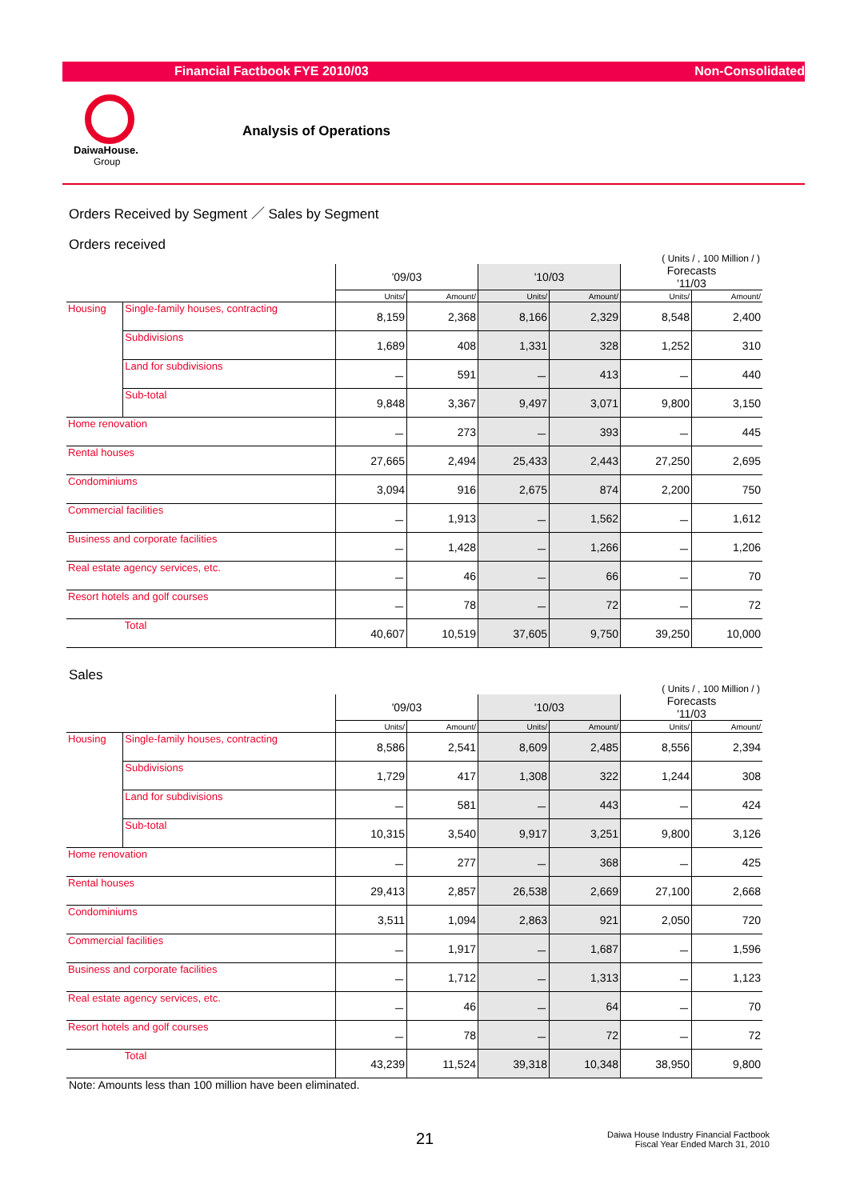Financial Factbook FYE 2010/03 Non-Consolidated
DaiwaHouse.
Group
Analysis of Operations
Orders Received by Segment ／ Sales by Segment
Orders received
( Units / , 100 Million / )
| | | '09/03 | | '10/03 | | Forecasts '11/03 | |
| --- | --- | --- | --- | --- | --- | --- | --- |
| | | Units/ | Amount/ | Units/ | Amount/ | Units/ | Amount/ |
| Housing | Single-family houses, contracting | 8,159 | 2,368 | 8,166 | 2,329 | 8,548 | 2,400 |
| | Subdivisions | 1,689 | 408 | 1,331 | 328 | 1,252 | 310 |
| | Land for subdivisions | － | 591 | － | 413 | － | 440 |
| | Sub-total | 9,848 | 3,367 | 9,497 | 3,071 | 9,800 | 3,150 |
| Home renovation | | － | 273 | － | 393 | － | 445 |
| Rental houses | | 27,665 | 2,494 | 25,433 | 2,443 | 27,250 | 2,695 |
| Condominiums | | 3,094 | 916 | 2,675 | 874 | 2,200 | 750 |
| Commercial facilities | | － | 1,913 | － | 1,562 | － | 1,612 |
| Business and corporate facilities | | － | 1,428 | － | 1,266 | － | 1,206 |
| Real estate agency services, etc. | | － | 46 | － | 66 | － | 70 |
| Resort hotels and golf courses | | － | 78 | － | 72 | － | 72 |
| | Total | 40,607 | 10,519 | 37,605 | 9,750 | 39,250 | 10,000 |
Sales
( Units / , 100 Million / )
| | | '09/03 | | '10/03 | | Forecasts '11/03 | |
| --- | --- | --- | --- | --- | --- | --- | --- |
| | | Units/ | Amount/ | Units/ | Amount/ | Units/ | Amount/ |
| Housing | Single-family houses, contracting | 8,586 | 2,541 | 8,609 | 2,485 | 8,556 | 2,394 |
| | Subdivisions | 1,729 | 417 | 1,308 | 322 | 1,244 | 308 |
| | Land for subdivisions | － | 581 | － | 443 | － | 424 |
| | Sub-total | 10,315 | 3,540 | 9,917 | 3,251 | 9,800 | 3,126 |
| Home renovation | | － | 277 | － | 368 | － | 425 |
| Rental houses | | 29,413 | 2,857 | 26,538 | 2,669 | 27,100 | 2,668 |
| Condominiums | | 3,511 | 1,094 | 2,863 | 921 | 2,050 | 720 |
| Commercial facilities | | － | 1,917 | － | 1,687 | － | 1,596 |
| Business and corporate facilities | | － | 1,712 | － | 1,313 | － | 1,123 |
| Real estate agency services, etc. | | － | 46 | － | 64 | － | 70 |
| Resort hotels and golf courses | | － | 78 | － | 72 | － | 72 |
| | Total | 43,239 | 11,524 | 39,318 | 10,348 | 38,950 | 9,800 |
Note: Amounts less than 100 million have been eliminated.
21
Daiwa House Industry Financial Factbook
Fiscal Year Ended March 31, 2010